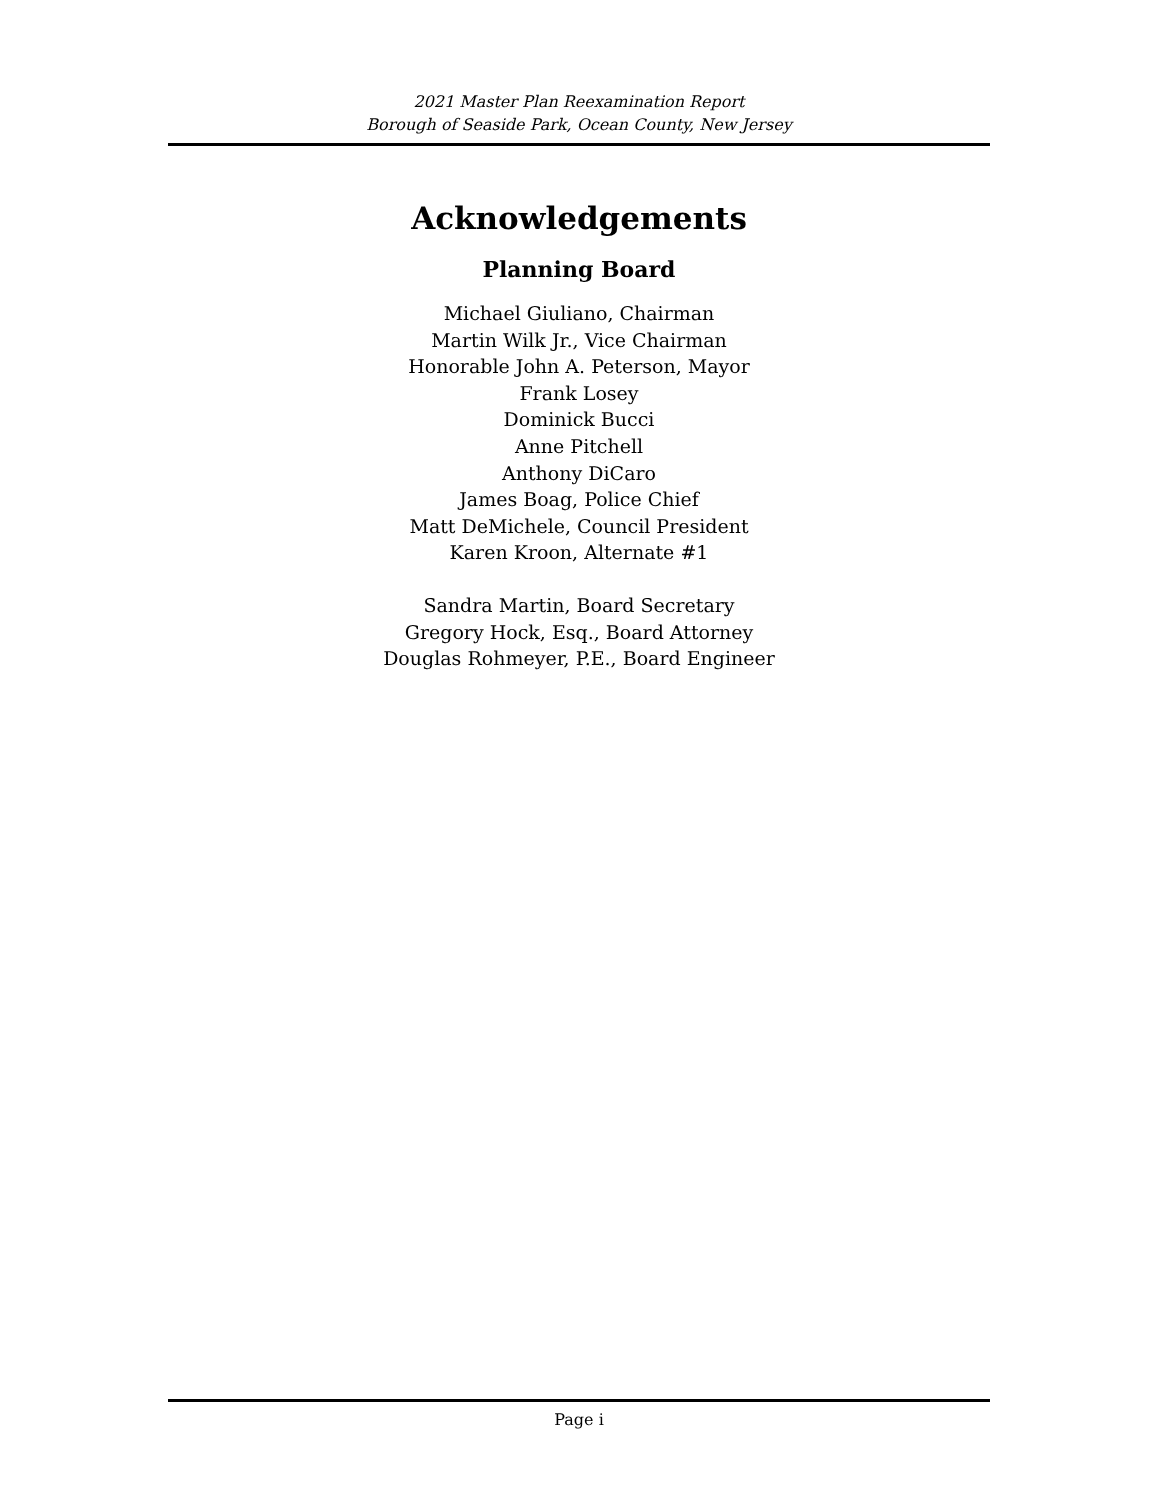2021 Master Plan Reexamination Report
Borough of Seaside Park, Ocean County, New Jersey
Acknowledgements
Planning Board
Michael Giuliano, Chairman
Martin Wilk Jr., Vice Chairman
Honorable John A. Peterson, Mayor
Frank Losey
Dominick Bucci
Anne Pitchell
Anthony DiCaro
James Boag, Police Chief
Matt DeMichele, Council President
Karen Kroon, Alternate #1
Sandra Martin, Board Secretary
Gregory Hock, Esq., Board Attorney
Douglas Rohmeyer, P.E., Board Engineer
Page i